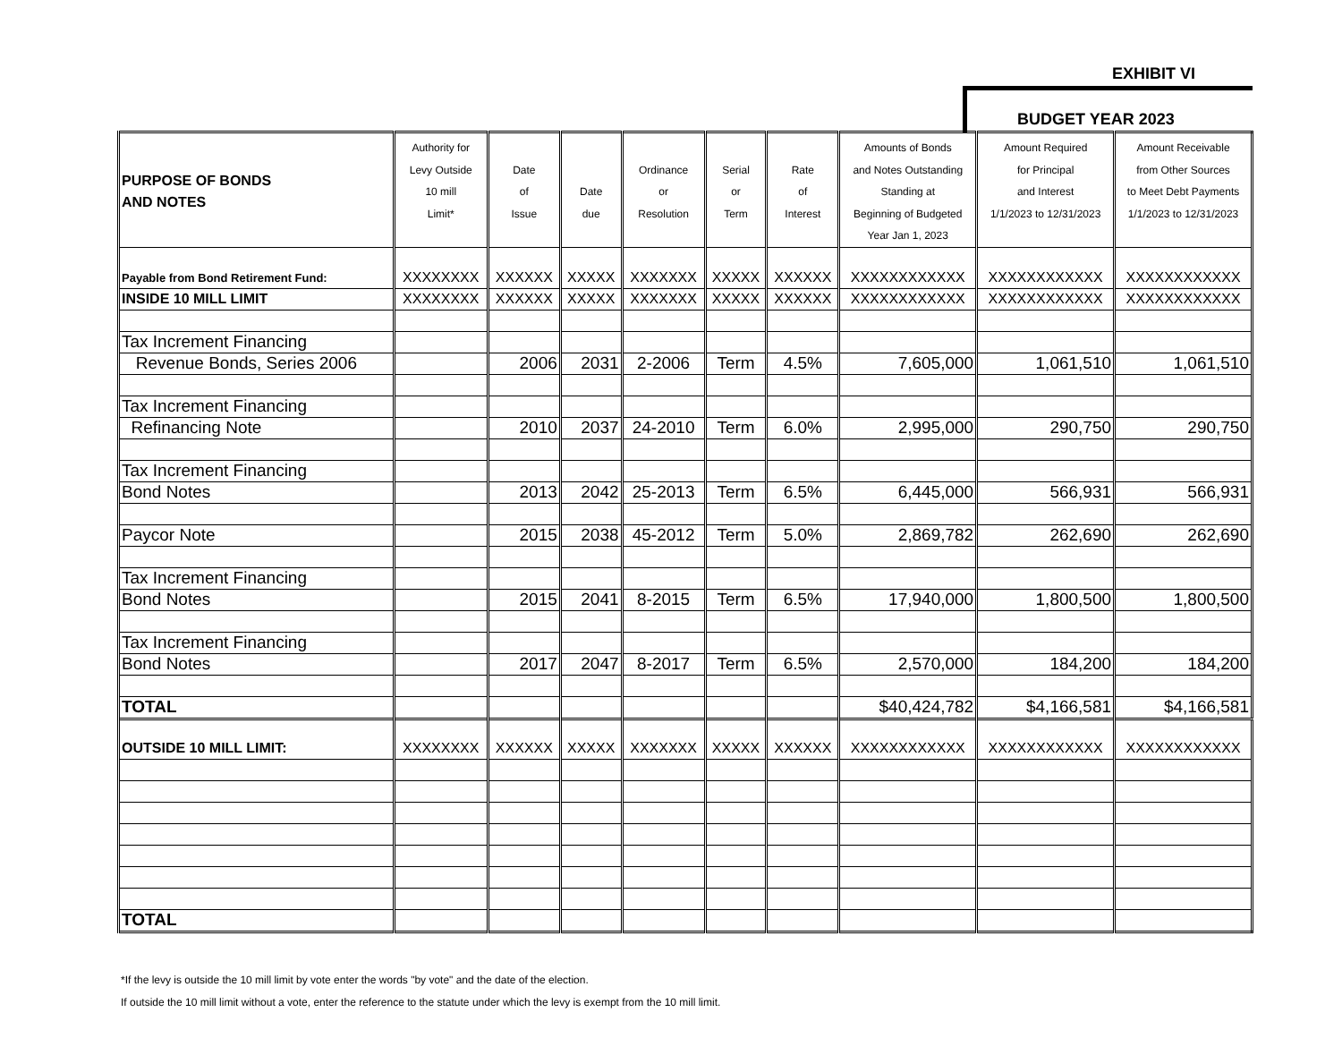EXHIBIT VI
BUDGET YEAR 2023
| PURPOSE OF BONDS AND NOTES | Authority for Levy Outside 10 mill Limit* | Date of Issue | Date due | Ordinance or Resolution | Serial or Term | Rate of Interest | Amounts of Bonds and Notes Outstanding Standing at Beginning of Budgeted Year Jan 1, 2023 | Amount Required for Principal and Interest 1/1/2023 to 12/31/2023 | Amount Receivable from Other Sources to Meet Debt Payments 1/1/2023 to 12/31/2023 |
| --- | --- | --- | --- | --- | --- | --- | --- | --- | --- |
| Payable from Bond Retirement Fund: | XXXXXXXX | XXXXXX | XXXXX | XXXXXXX | XXXXX | XXXXXX | XXXXXXXXXXXX | XXXXXXXXXXXX | XXXXXXXXXXXX |
| INSIDE 10 MILL LIMIT | XXXXXXXX | XXXXXX | XXXXX | XXXXXXX | XXXXX | XXXXXX | XXXXXXXXXXXX | XXXXXXXXXXXX | XXXXXXXXXXXX |
| Tax Increment Financing | | | | | | | | | |
| Revenue Bonds, Series 2006 | | 2006 | 2031 | 2-2006 | Term | 4.5% | 7,605,000 | 1,061,510 | 1,061,510 |
| Tax Increment Financing | | | | | | | | | |
| Refinancing Note | | 2010 | 2037 | 24-2010 | Term | 6.0% | 2,995,000 | 290,750 | 290,750 |
| Tax Increment Financing | | | | | | | | | |
| Bond Notes | | 2013 | 2042 | 25-2013 | Term | 6.5% | 6,445,000 | 566,931 | 566,931 |
| Paycor Note | | 2015 | 2038 | 45-2012 | Term | 5.0% | 2,869,782 | 262,690 | 262,690 |
| Tax Increment Financing | | | | | | | | | |
| Bond Notes | | 2015 | 2041 | 8-2015 | Term | 6.5% | 17,940,000 | 1,800,500 | 1,800,500 |
| Tax Increment Financing | | | | | | | | | |
| Bond Notes | | 2017 | 2047 | 8-2017 | Term | 6.5% | 2,570,000 | 184,200 | 184,200 |
| TOTAL | | | | | | | $40,424,782 | $4,166,581 | $4,166,581 |
| OUTSIDE 10 MILL LIMIT: | XXXXXXXX | XXXXXX | XXXXX | XXXXXXX | XXXXX | XXXXXX | XXXXXXXXXXXX | XXXXXXXXXXXX | XXXXXXXXXXXX |
| TOTAL | | | | | | | | | |
*If the levy is outside the 10 mill limit by vote enter the words "by vote" and the date of the election.
If outside the 10 mill limit without a vote, enter the reference to the statute under which the levy is exempt from the 10 mill limit.